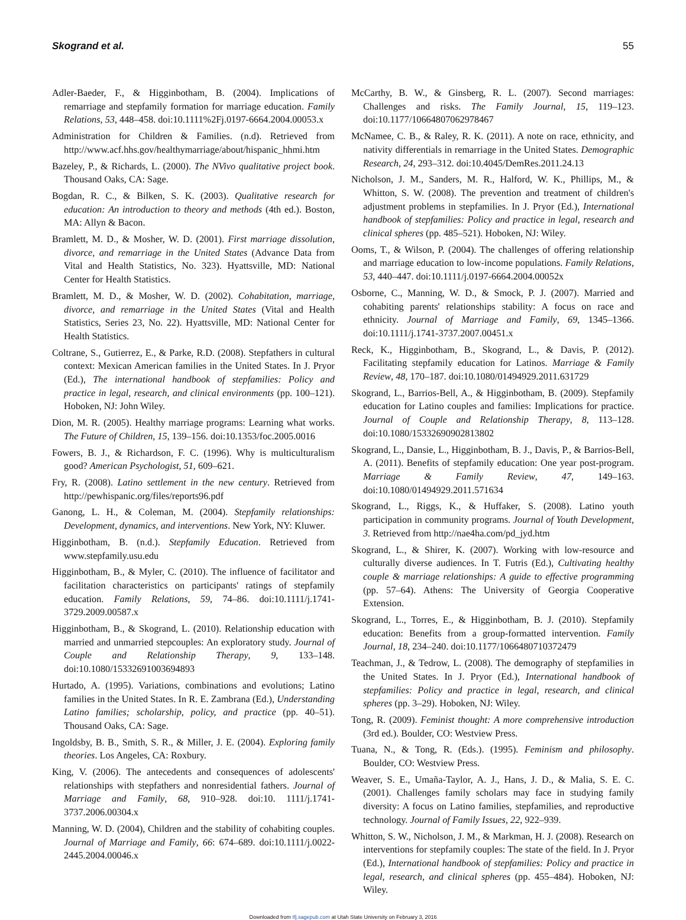Skogrand et al. 55
Adler-Baeder, F., & Higginbotham, B. (2004). Implications of remarriage and stepfamily formation for marriage education. Family Relations, 53, 448–458. doi:10.1111%2Fj.0197-6664.2004.00053.x
Administration for Children & Families. (n.d). Retrieved from http://www.acf.hhs.gov/healthymarriage/about/hispanic_hhmi.htm
Bazeley, P., & Richards, L. (2000). The NVivo qualitative project book. Thousand Oaks, CA: Sage.
Bogdan, R. C., & Bilken, S. K. (2003). Qualitative research for education: An introduction to theory and methods (4th ed.). Boston, MA: Allyn & Bacon.
Bramlett, M. D., & Mosher, W. D. (2001). First marriage dissolution, divorce, and remarriage in the United States (Advance Data from Vital and Health Statistics, No. 323). Hyattsville, MD: National Center for Health Statistics.
Bramlett, M. D., & Mosher, W. D. (2002). Cohabitation, marriage, divorce, and remarriage in the United States (Vital and Health Statistics, Series 23, No. 22). Hyattsville, MD: National Center for Health Statistics.
Coltrane, S., Gutierrez, E., & Parke, R.D. (2008). Stepfathers in cultural context: Mexican American families in the United States. In J. Pryor (Ed.), The international handbook of stepfamilies: Policy and practice in legal, research, and clinical environments (pp. 100–121). Hoboken, NJ: John Wiley.
Dion, M. R. (2005). Healthy marriage programs: Learning what works. The Future of Children, 15, 139–156. doi:10.1353/foc.2005.0016
Fowers, B. J., & Richardson, F. C. (1996). Why is multiculturalism good? American Psychologist, 51, 609–621.
Fry, R. (2008). Latino settlement in the new century. Retrieved from http://pewhispanic.org/files/reports96.pdf
Ganong, L. H., & Coleman, M. (2004). Stepfamily relationships: Development, dynamics, and interventions. New York, NY: Kluwer.
Higginbotham, B. (n.d.). Stepfamily Education. Retrieved from www.stepfamily.usu.edu
Higginbotham, B., & Myler, C. (2010). The influence of facilitator and facilitation characteristics on participants' ratings of stepfamily education. Family Relations, 59, 74–86. doi:10.1111/j.1741-3729.2009.00587.x
Higginbotham, B., & Skogrand, L. (2010). Relationship education with married and unmarried stepcouples: An exploratory study. Journal of Couple and Relationship Therapy, 9, 133–148. doi:10.1080/15332691003694893
Hurtado, A. (1995). Variations, combinations and evolutions; Latino families in the United States. In R. E. Zambrana (Ed.), Understanding Latino families; scholarship, policy, and practice (pp. 40–51). Thousand Oaks, CA: Sage.
Ingoldsby, B. B., Smith, S. R., & Miller, J. E. (2004). Exploring family theories. Los Angeles, CA: Roxbury.
King, V. (2006). The antecedents and consequences of adolescents' relationships with stepfathers and nonresidential fathers. Journal of Marriage and Family, 68, 910–928. doi:10. 1111/j.1741-3737.2006.00304.x
Manning, W. D. (2004), Children and the stability of cohabiting couples. Journal of Marriage and Family, 66: 674–689. doi:10.1111/j.0022-2445.2004.00046.x
McCarthy, B. W., & Ginsberg, R. L. (2007). Second marriages: Challenges and risks. The Family Journal, 15, 119–123. doi:10.1177/10664807062978467
McNamee, C. B., & Raley, R. K. (2011). A note on race, ethnicity, and nativity differentials in remarriage in the United States. Demographic Research, 24, 293–312. doi:10.4045/DemRes.2011.24.13
Nicholson, J. M., Sanders, M. R., Halford, W. K., Phillips, M., & Whitton, S. W. (2008). The prevention and treatment of children's adjustment problems in stepfamilies. In J. Pryor (Ed.), International handbook of stepfamilies: Policy and practice in legal, research and clinical spheres (pp. 485–521). Hoboken, NJ: Wiley.
Ooms, T., & Wilson, P. (2004). The challenges of offering relationship and marriage education to low-income populations. Family Relations, 53, 440–447. doi:10.1111/j.0197-6664.2004.00052x
Osborne, C., Manning, W. D., & Smock, P. J. (2007). Married and cohabiting parents' relationships stability: A focus on race and ethnicity. Journal of Marriage and Family, 69, 1345–1366. doi:10.1111/j.1741-3737.2007.00451.x
Reck, K., Higginbotham, B., Skogrand, L., & Davis, P. (2012). Facilitating stepfamily education for Latinos. Marriage & Family Review, 48, 170–187. doi:10.1080/01494929.2011.631729
Skogrand, L., Barrios-Bell, A., & Higginbotham, B. (2009). Stepfamily education for Latino couples and families: Implications for practice. Journal of Couple and Relationship Therapy, 8, 113–128. doi:10.1080/15332690902813802
Skogrand, L., Dansie, L., Higginbotham, B. J., Davis, P., & Barrios-Bell, A. (2011). Benefits of stepfamily education: One year post-program. Marriage & Family Review, 47, 149–163. doi:10.1080/01494929.2011.571634
Skogrand, L., Riggs, K., & Huffaker, S. (2008). Latino youth participation in community programs. Journal of Youth Development, 3. Retrieved from http://nae4ha.com/pd_jyd.htm
Skogrand, L., & Shirer, K. (2007). Working with low-resource and culturally diverse audiences. In T. Futris (Ed.), Cultivating healthy couple & marriage relationships: A guide to effective programming (pp. 57–64). Athens: The University of Georgia Cooperative Extension.
Skogrand, L., Torres, E., & Higginbotham, B. J. (2010). Stepfamily education: Benefits from a group-formatted intervention. Family Journal, 18, 234–240. doi:10.1177/1066480710372479
Teachman, J., & Tedrow, L. (2008). The demography of stepfamilies in the United States. In J. Pryor (Ed.), International handbook of stepfamilies: Policy and practice in legal, research, and clinical spheres (pp. 3–29). Hoboken, NJ: Wiley.
Tong, R. (2009). Feminist thought: A more comprehensive introduction (3rd ed.). Boulder, CO: Westview Press.
Tuana, N., & Tong, R. (Eds.). (1995). Feminism and philosophy. Boulder, CO: Westview Press.
Weaver, S. E., Umaña-Taylor, A. J., Hans, J. D., & Malia, S. E. C. (2001). Challenges family scholars may face in studying family diversity: A focus on Latino families, stepfamilies, and reproductive technology. Journal of Family Issues, 22, 922–939.
Whitton, S. W., Nicholson, J. M., & Markman, H. J. (2008). Research on interventions for stepfamily couples: The state of the field. In J. Pryor (Ed.), International handbook of stepfamilies: Policy and practice in legal, research, and clinical spheres (pp. 455–484). Hoboken, NJ: Wiley.
Downloaded from tfj.sagepub.com at Utah State University on February 3, 2016